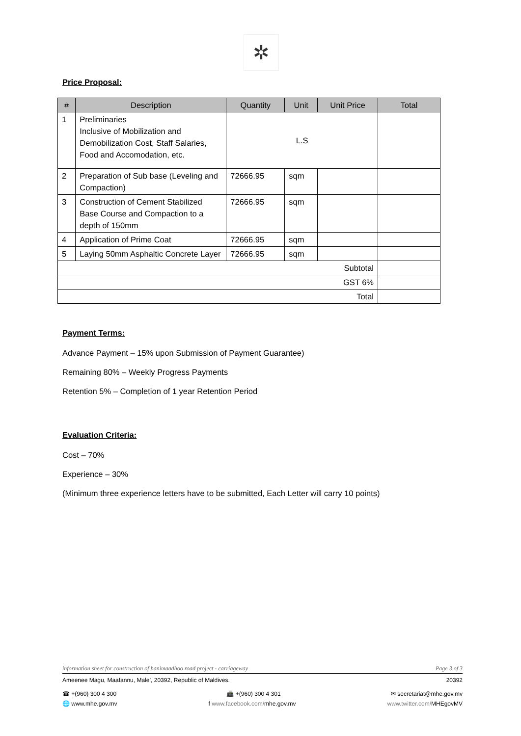✲
Price Proposal:
| # | Description | Quantity | Unit | Unit Price | Total |
| --- | --- | --- | --- | --- | --- |
| 1 | Preliminaries Inclusive of Mobilization and Demobilization Cost, Staff Salaries, Food and Accomodation, etc. | L.S | | | |
| 2 | Preparation of Sub base (Leveling and Compaction) | 72666.95 | sqm | | |
| 3 | Construction of Cement Stabilized Base Course and Compaction to a depth of 150mm | 72666.95 | sqm | | |
| 4 | Application of Prime Coat | 72666.95 | sqm | | |
| 5 | Laying 50mm Asphaltic Concrete Layer | 72666.95 | sqm | | |
| Subtotal | | | | | |
| GST 6% | | | | | |
| Total | | | | | |
Payment Terms:
Advance Payment – 15% upon Submission of Payment Guarantee)
Remaining 80% – Weekly Progress Payments
Retention 5% – Completion of 1 year Retention Period
Evaluation Criteria:
Cost – 70%
Experience – 30%
(Minimum three experience letters have to be submitted, Each Letter will carry 10 points)
information sheet for construction of hanimaadhoo road project - carriageway Page 3 of 3
Ameenee Magu, Maafannu, Male’, 20392, Republic of Maldives. 20392
☎ +(960) 300 4 300 📠 +(960) 300 4 301 ✉ secretariat@mhe.gov.mv
🌐 www.mhe.gov.mv f www.facebook.com/mhe.gov.mv www.twitter.com/MHEgovMV